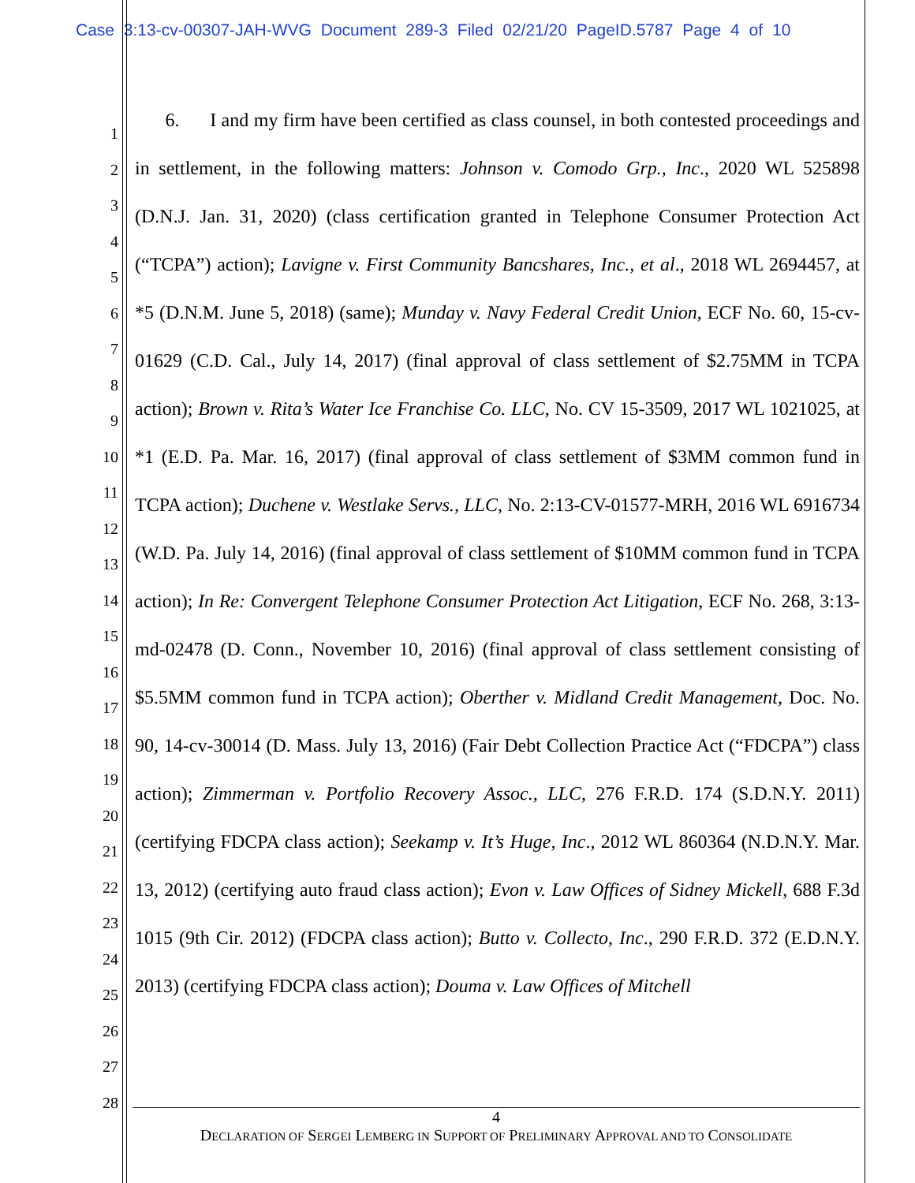Case 3:13-cv-00307-JAH-WVG Document 289-3 Filed 02/21/20 PageID.5787 Page 4 of 10
1
2
3
4
5
6
7
8
9
10
11
12
13
14
15
16
17
18
19
20
21
22
23
24
25
26
27
28
6. I and my firm have been certified as class counsel, in both contested proceedings and in settlement, in the following matters: Johnson v. Comodo Grp., Inc., 2020 WL 525898 (D.N.J. Jan. 31, 2020) (class certification granted in Telephone Consumer Protection Act (“TCPA”) action); Lavigne v. First Community Bancshares, Inc., et al., 2018 WL 2694457, at *5 (D.N.M. June 5, 2018) (same); Munday v. Navy Federal Credit Union, ECF No. 60, 15-cv-01629 (C.D. Cal., July 14, 2017) (final approval of class settlement of $2.75MM in TCPA action); Brown v. Rita’s Water Ice Franchise Co. LLC, No. CV 15-3509, 2017 WL 1021025, at *1 (E.D. Pa. Mar. 16, 2017) (final approval of class settlement of $3MM common fund in TCPA action); Duchene v. Westlake Servs., LLC, No. 2:13-CV-01577-MRH, 2016 WL 6916734 (W.D. Pa. July 14, 2016) (final approval of class settlement of $10MM common fund in TCPA action); In Re: Convergent Telephone Consumer Protection Act Litigation, ECF No. 268, 3:13-md-02478 (D. Conn., November 10, 2016) (final approval of class settlement consisting of $5.5MM common fund in TCPA action); Oberther v. Midland Credit Management, Doc. No. 90, 14-cv-30014 (D. Mass. July 13, 2016) (Fair Debt Collection Practice Act (“FDCPA”) class action); Zimmerman v. Portfolio Recovery Assoc., LLC, 276 F.R.D. 174 (S.D.N.Y. 2011) (certifying FDCPA class action); Seekamp v. It’s Huge, Inc., 2012 WL 860364 (N.D.N.Y. Mar. 13, 2012) (certifying auto fraud class action); Evon v. Law Offices of Sidney Mickell, 688 F.3d 1015 (9th Cir. 2012) (FDCPA class action); Butto v. Collecto, Inc., 290 F.R.D. 372 (E.D.N.Y. 2013) (certifying FDCPA class action); Douma v. Law Offices of Mitchell
4
DECLARATION OF SERGEI LEMBERG IN SUPPORT OF PRELIMINARY APPROVAL AND TO CONSOLIDATE